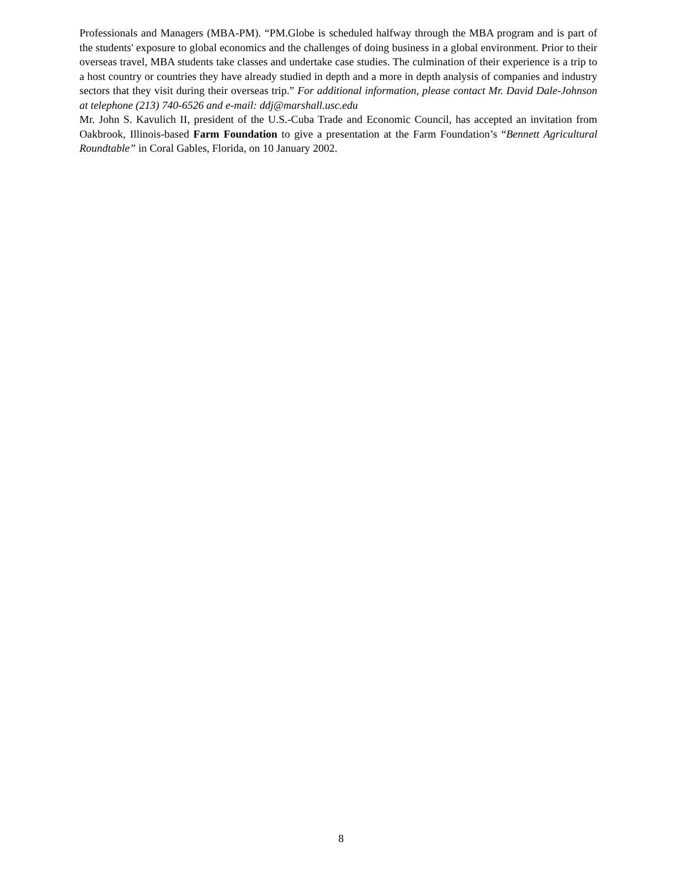Professionals and Managers (MBA-PM). “PM.Globe is scheduled halfway through the MBA program and is part of the students' exposure to global economics and the challenges of doing business in a global environment. Prior to their overseas travel, MBA students take classes and undertake case studies. The culmination of their experience is a trip to a host country or countries they have already studied in depth and a more in depth analysis of companies and industry sectors that they visit during their overseas trip.” For additional information, please contact Mr. David Dale-Johnson at telephone (213) 740-6526 and e-mail: ddj@marshall.usc.edu
Mr. John S. Kavulich II, president of the U.S.-Cuba Trade and Economic Council, has accepted an invitation from Oakbrook, Illinois-based Farm Foundation to give a presentation at the Farm Foundation’s “Bennett Agricultural Roundtable” in Coral Gables, Florida, on 10 January 2002.
8